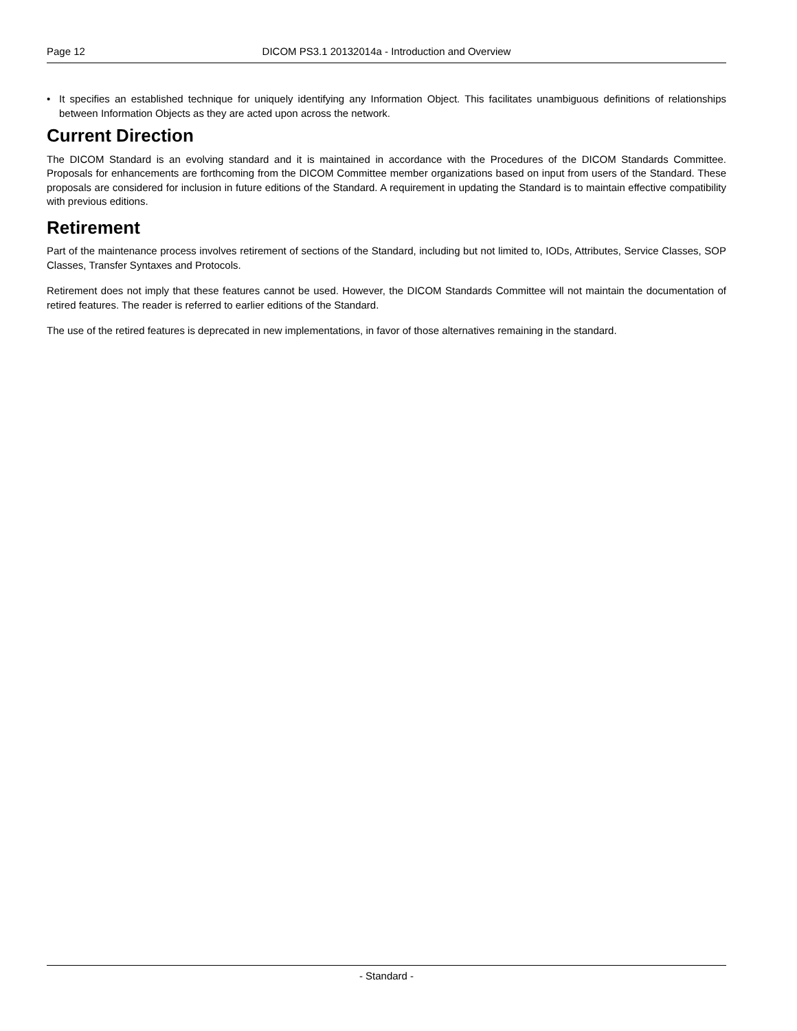Page 12 DICOM PS3.1 20132014a - Introduction and Overview
• It specifies an established technique for uniquely identifying any Information Object. This facilitates unambiguous definitions of relationships between Information Objects as they are acted upon across the network.
Current Direction
The DICOM Standard is an evolving standard and it is maintained in accordance with the Procedures of the DICOM Standards Committee. Proposals for enhancements are forthcoming from the DICOM Committee member organizations based on input from users of the Standard. These proposals are considered for inclusion in future editions of the Standard. A requirement in updating the Standard is to maintain effective compatibility with previous editions.
Retirement
Part of the maintenance process involves retirement of sections of the Standard, including but not limited to, IODs, Attributes, Service Classes, SOP Classes, Transfer Syntaxes and Protocols.
Retirement does not imply that these features cannot be used. However, the DICOM Standards Committee will not maintain the documentation of retired features. The reader is referred to earlier editions of the Standard.
The use of the retired features is deprecated in new implementations, in favor of those alternatives remaining in the standard.
- Standard -